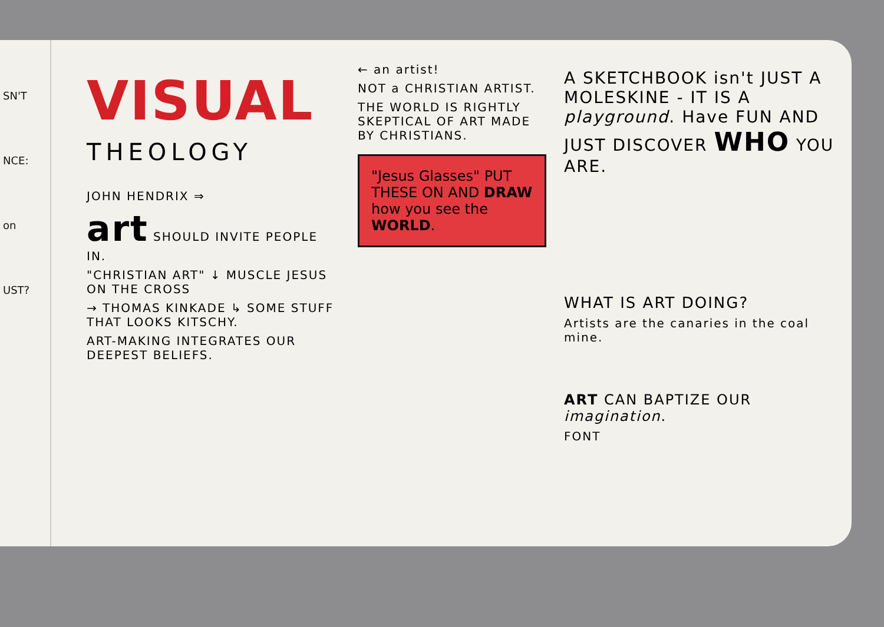SN'T
NCE:
on
UST?
VISUAL
THEOLOGY
JOHN HENDRIX ⇒
art SHOULD INVITE PEOPLE IN.
"CHRISTIAN ART" ↓ MUSCLE JESUS ON THE CROSS
→ THOMAS KINKADE ↳ SOME STUFF THAT LOOKS KITSCHY.
ART-MAKING INTEGRATES OUR DEEPEST BELIEFS.
← an artist!
NOT a CHRISTIAN ARTIST.
THE WORLD IS RIGHTLY SKEPTICAL OF ART MADE BY CHRISTIANS.
"Jesus Glasses" PUT THESE ON AND DRAW how you see the WORLD.
A SKETCHBOOK isn't JUST A MOLESKINE - IT IS A playground. Have FUN AND JUST DISCOVER WHO YOU ARE.
WHAT IS ART DOING?
Artists are the canaries in the coal mine.
ART CAN BAPTIZE OUR imagination.
FONT